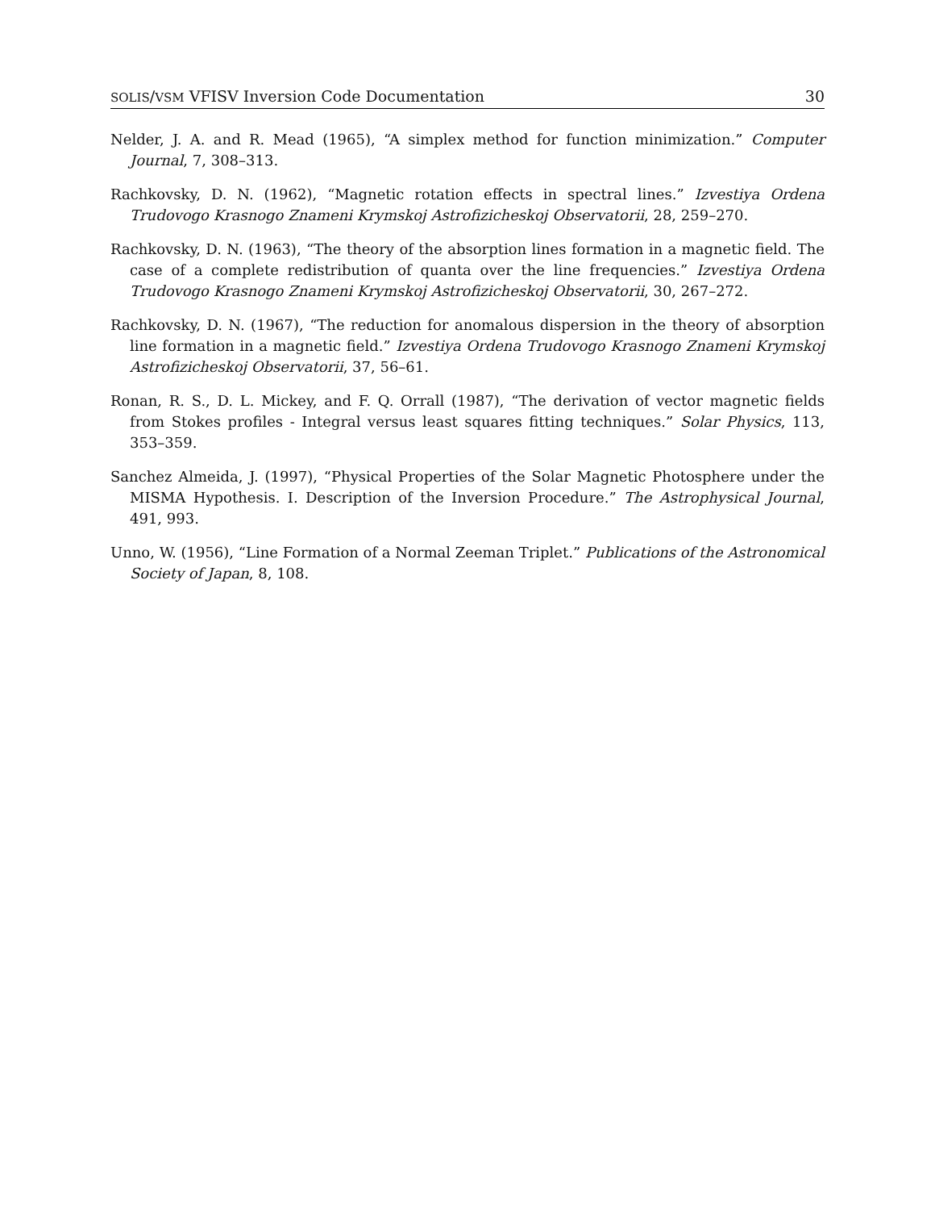SOLIS/VSM VFISV Inversion Code Documentation 30
Nelder, J. A. and R. Mead (1965), “A simplex method for function minimization.” Computer Journal, 7, 308–313.
Rachkovsky, D. N. (1962), “Magnetic rotation effects in spectral lines.” Izvestiya Ordena Trudovogo Krasnogo Znameni Krymskoj Astrofizicheskoj Observatorii, 28, 259–270.
Rachkovsky, D. N. (1963), “The theory of the absorption lines formation in a magnetic field. The case of a complete redistribution of quanta over the line frequencies.” Izvestiya Ordena Trudovogo Krasnogo Znameni Krymskoj Astrofizicheskoj Observatorii, 30, 267–272.
Rachkovsky, D. N. (1967), “The reduction for anomalous dispersion in the theory of absorption line formation in a magnetic field.” Izvestiya Ordena Trudovogo Krasnogo Znameni Krymskoj Astrofizicheskoj Observatorii, 37, 56–61.
Ronan, R. S., D. L. Mickey, and F. Q. Orrall (1987), “The derivation of vector magnetic fields from Stokes profiles - Integral versus least squares fitting techniques.” Solar Physics, 113, 353–359.
Sanchez Almeida, J. (1997), “Physical Properties of the Solar Magnetic Photosphere under the MISMA Hypothesis. I. Description of the Inversion Procedure.” The Astrophysical Journal, 491, 993.
Unno, W. (1956), “Line Formation of a Normal Zeeman Triplet.” Publications of the Astronomical Society of Japan, 8, 108.